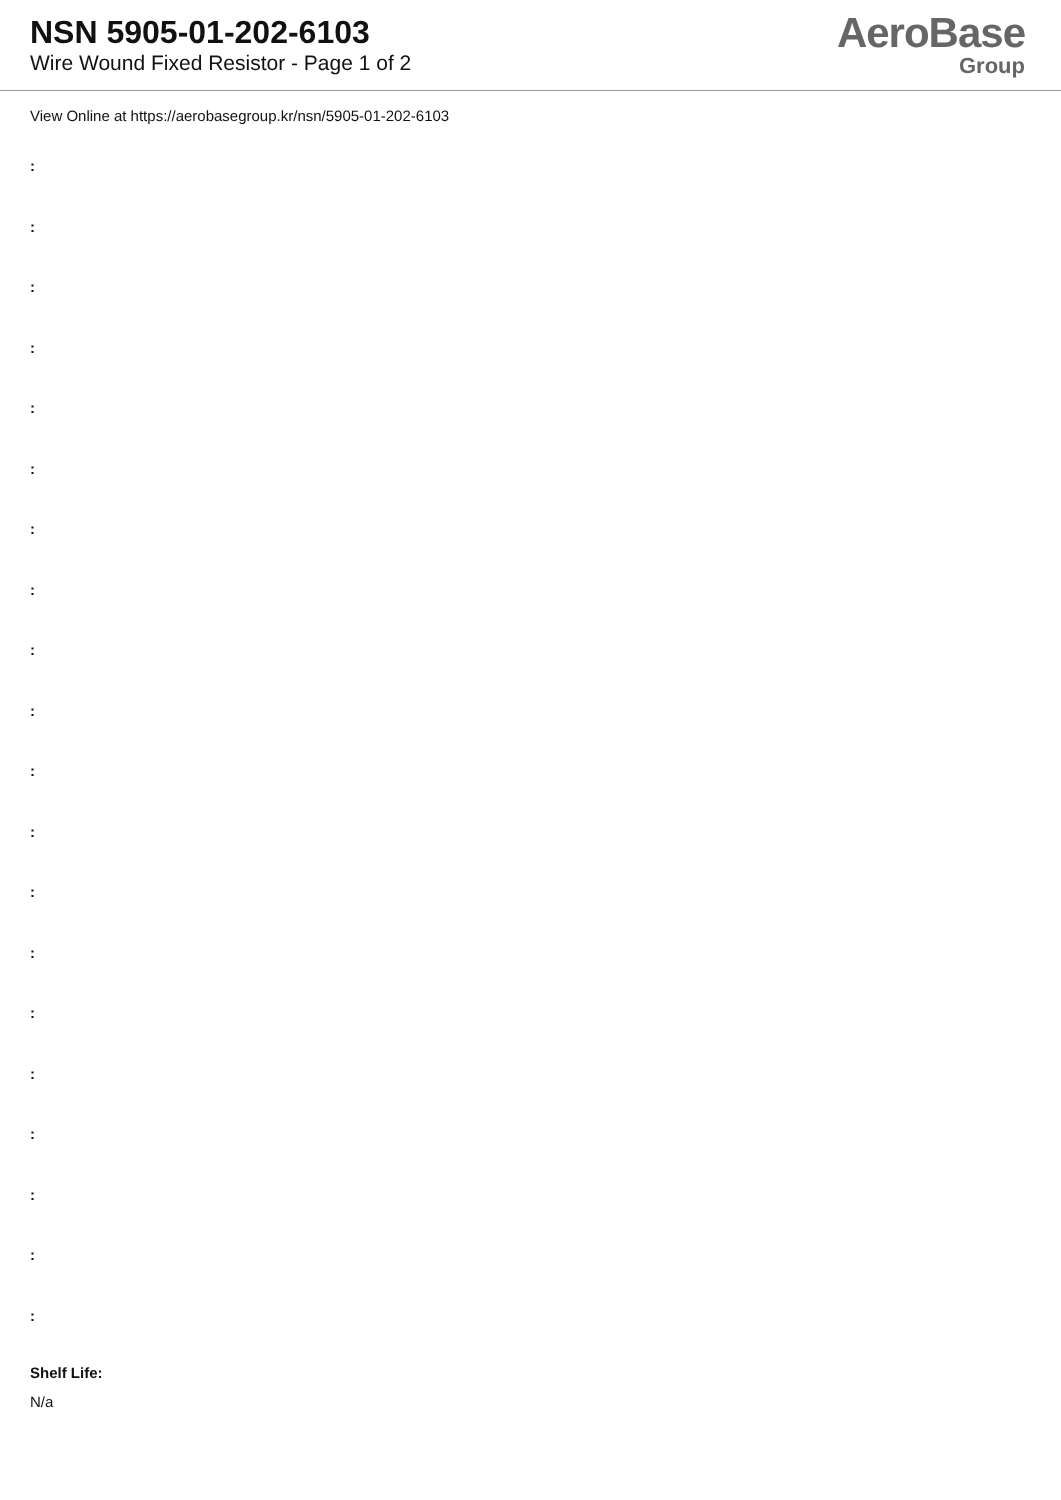NSN 5905-01-202-6103
Wire Wound Fixed Resistor - Page 1 of 2
AeroBase
Group
View Online at https://aerobasegroup.kr/nsn/5905-01-202-6103
:
:
:
:
:
:
:
:
:
:
:
:
:
:
:
:
:
:
:
:
Shelf Life:
N/a